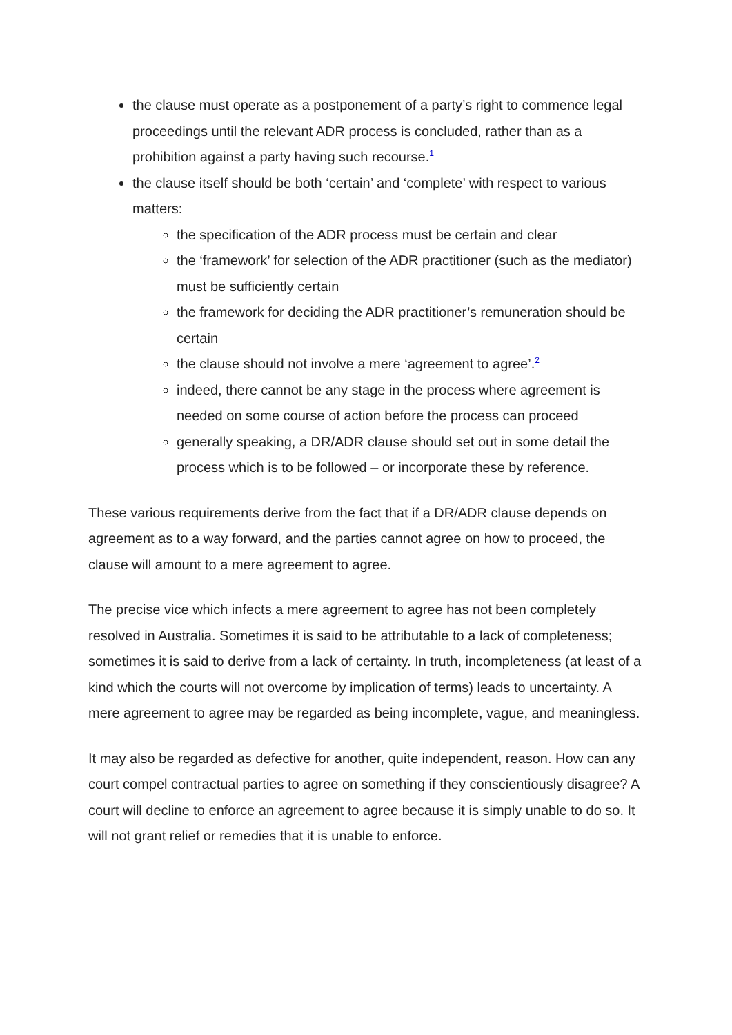the clause must operate as a postponement of a party’s right to commence legal proceedings until the relevant ADR process is concluded, rather than as a prohibition against a party having such recourse.<sup>1</sup>
the clause itself should be both ‘certain’ and ‘complete’ with respect to various matters:
the specification of the ADR process must be certain and clear
the ‘framework’ for selection of the ADR practitioner (such as the mediator) must be sufficiently certain
the framework for deciding the ADR practitioner’s remuneration should be certain
the clause should not involve a mere ‘agreement to agree’.<sup>2</sup>
indeed, there cannot be any stage in the process where agreement is needed on some course of action before the process can proceed
generally speaking, a DR/ADR clause should set out in some detail the process which is to be followed – or incorporate these by reference.
These various requirements derive from the fact that if a DR/ADR clause depends on agreement as to a way forward, and the parties cannot agree on how to proceed, the clause will amount to a mere agreement to agree.
The precise vice which infects a mere agreement to agree has not been completely resolved in Australia. Sometimes it is said to be attributable to a lack of completeness; sometimes it is said to derive from a lack of certainty. In truth, incompleteness (at least of a kind which the courts will not overcome by implication of terms) leads to uncertainty. A mere agreement to agree may be regarded as being incomplete, vague, and meaningless.
It may also be regarded as defective for another, quite independent, reason. How can any court compel contractual parties to agree on something if they conscientiously disagree? A court will decline to enforce an agreement to agree because it is simply unable to do so. It will not grant relief or remedies that it is unable to enforce.